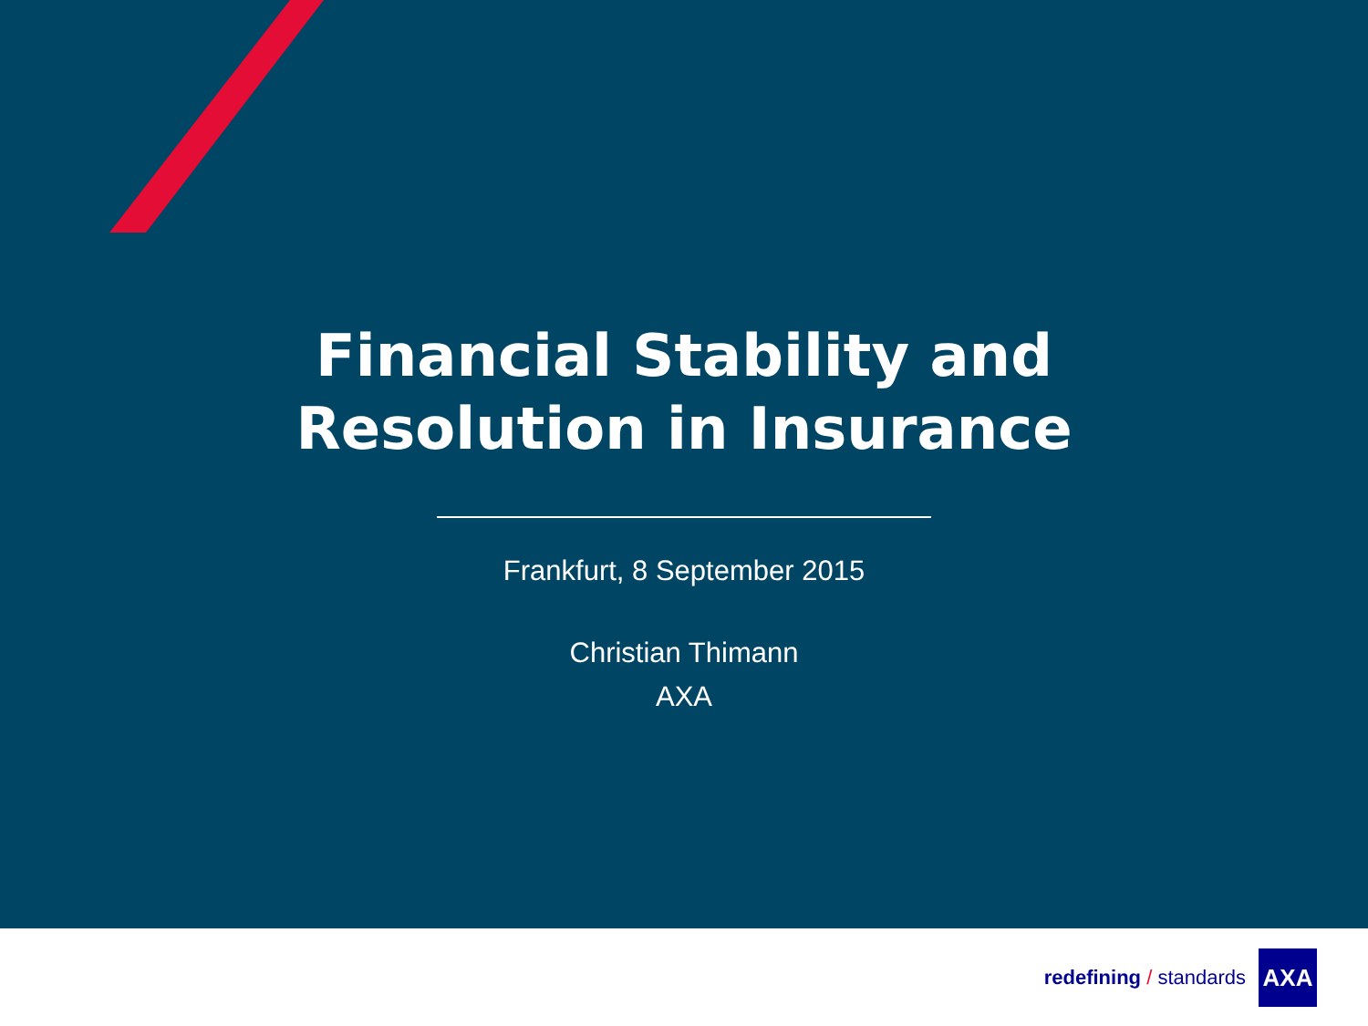Financial Stability and Resolution in Insurance
Frankfurt, 8 September 2015
Christian Thimann
AXA
redefining / standards
AXA